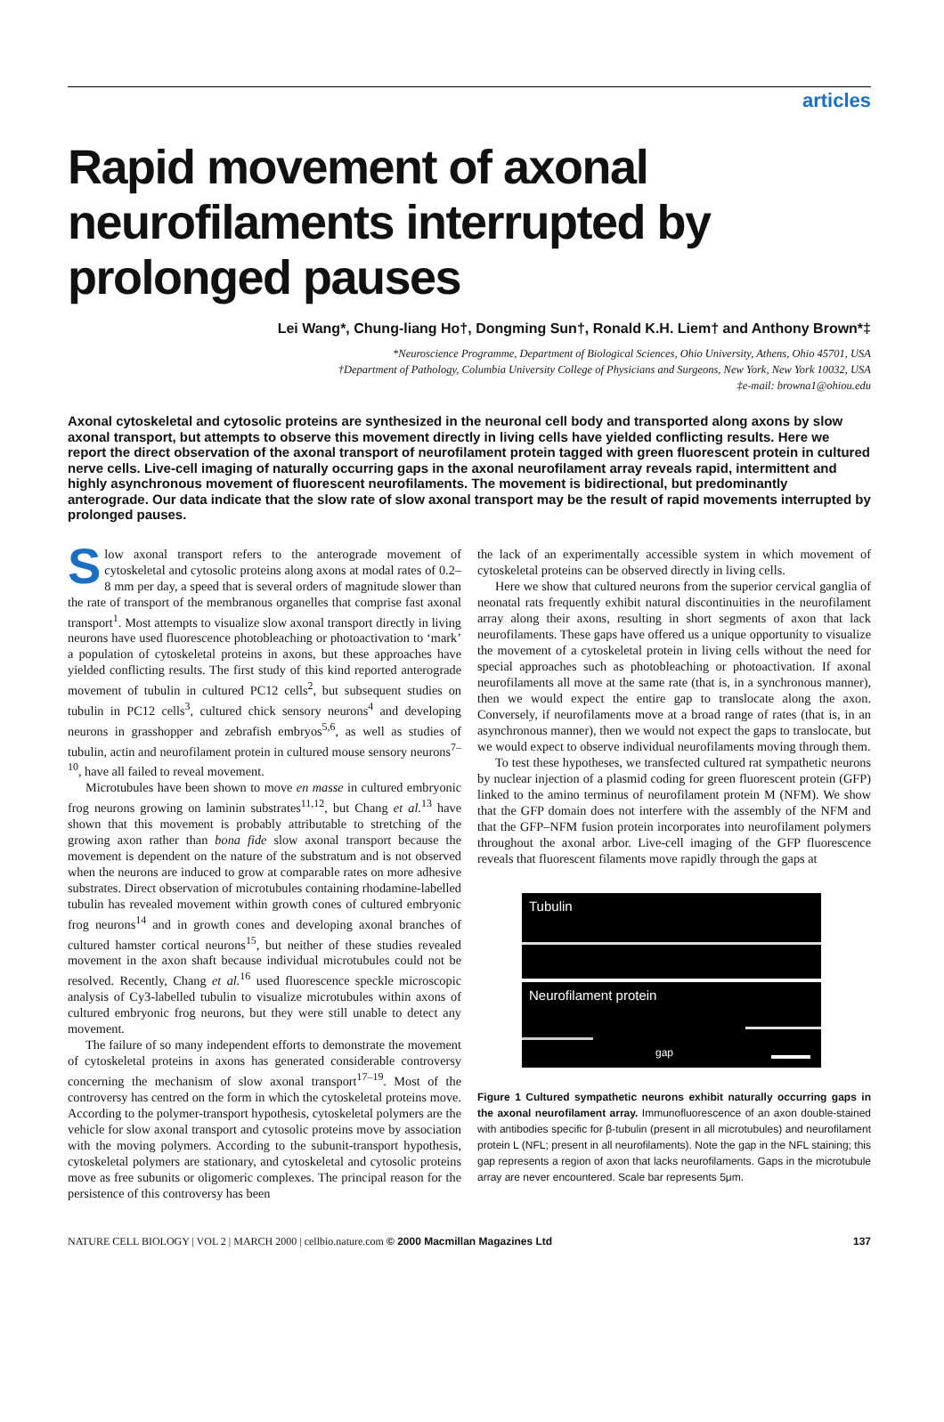articles
Rapid movement of axonal neurofilaments interrupted by prolonged pauses
Lei Wang*, Chung-liang Ho†, Dongming Sun†, Ronald K.H. Liem† and Anthony Brown*‡
*Neuroscience Programme, Department of Biological Sciences, Ohio University, Athens, Ohio 45701, USA
†Department of Pathology, Columbia University College of Physicians and Surgeons, New York, New York 10032, USA
‡e-mail: browna1@ohiou.edu
Axonal cytoskeletal and cytosolic proteins are synthesized in the neuronal cell body and transported along axons by slow axonal transport, but attempts to observe this movement directly in living cells have yielded conflicting results. Here we report the direct observation of the axonal transport of neurofilament protein tagged with green fluorescent protein in cultured nerve cells. Live-cell imaging of naturally occurring gaps in the axonal neurofilament array reveals rapid, intermittent and highly asynchronous movement of fluorescent neurofilaments. The movement is bidirectional, but predominantly anterograde. Our data indicate that the slow rate of slow axonal transport may be the result of rapid movements interrupted by prolonged pauses.
Slow axonal transport refers to the anterograde movement of cytoskeletal and cytosolic proteins along axons at modal rates of 0.2–8 mm per day, a speed that is several orders of magnitude slower than the rate of transport of the membranous organelles that comprise fast axonal transport<sup>1</sup>. Most attempts to visualize slow axonal transport directly in living neurons have used fluorescence photobleaching or photoactivation to ‘mark’ a population of cytoskeletal proteins in axons, but these approaches have yielded conflicting results. The first study of this kind reported anterograde movement of tubulin in cultured PC12 cells<sup>2</sup>, but subsequent studies on tubulin in PC12 cells<sup>3</sup>, cultured chick sensory neurons<sup>4</sup> and developing neurons in grasshopper and zebrafish embryos<sup>5,6</sup>, as well as studies of tubulin, actin and neurofilament protein in cultured mouse sensory neurons<sup>7–10</sup>, have all failed to reveal movement.
Microtubules have been shown to move en masse in cultured embryonic frog neurons growing on laminin substrates<sup>11,12</sup>, but Chang et al.<sup>13</sup> have shown that this movement is probably attributable to stretching of the growing axon rather than bona fide slow axonal transport because the movement is dependent on the nature of the substratum and is not observed when the neurons are induced to grow at comparable rates on more adhesive substrates. Direct observation of microtubules containing rhodamine-labelled tubulin has revealed movement within growth cones of cultured embryonic frog neurons<sup>14</sup> and in growth cones and developing axonal branches of cultured hamster cortical neurons<sup>15</sup>, but neither of these studies revealed movement in the axon shaft because individual microtubules could not be resolved. Recently, Chang et al.<sup>16</sup> used fluorescence speckle microscopic analysis of Cy3-labelled tubulin to visualize microtubules within axons of cultured embryonic frog neurons, but they were still unable to detect any movement.
The failure of so many independent efforts to demonstrate the movement of cytoskeletal proteins in axons has generated considerable controversy concerning the mechanism of slow axonal transport<sup>17–19</sup>. Most of the controversy has centred on the form in which the cytoskeletal proteins move. According to the polymer-transport hypothesis, cytoskeletal polymers are the vehicle for slow axonal transport and cytosolic proteins move by association with the moving polymers. According to the subunit-transport hypothesis, cytoskeletal polymers are stationary, and cytoskeletal and cytosolic proteins move as free subunits or oligomeric complexes. The principal reason for the persistence of this controversy has been
the lack of an experimentally accessible system in which movement of cytoskeletal proteins can be observed directly in living cells.
Here we show that cultured neurons from the superior cervical ganglia of neonatal rats frequently exhibit natural discontinuities in the neurofilament array along their axons, resulting in short segments of axon that lack neurofilaments. These gaps have offered us a unique opportunity to visualize the movement of a cytoskeletal protein in living cells without the need for special approaches such as photobleaching or photoactivation. If axonal neurofilaments all move at the same rate (that is, in a synchronous manner), then we would expect the entire gap to translocate along the axon. Conversely, if neurofilaments move at a broad range of rates (that is, in an asynchronous manner), then we would not expect the gaps to translocate, but we would expect to observe individual neurofilaments moving through them.
To test these hypotheses, we transfected cultured rat sympathetic neurons by nuclear injection of a plasmid coding for green fluorescent protein (GFP) linked to the amino terminus of neurofilament protein M (NFM). We show that the GFP domain does not interfere with the assembly of the NFM and that the GFP–NFM fusion protein incorporates into neurofilament polymers throughout the axonal arbor. Live-cell imaging of the GFP fluorescence reveals that fluorescent filaments move rapidly through the gaps at
Tubulin
Neurofilament protein
gap
Figure 1 Cultured sympathetic neurons exhibit naturally occurring gaps in the axonal neurofilament array. Immunofluorescence of an axon double-stained with antibodies specific for β-tubulin (present in all microtubules) and neurofilament protein L (NFL; present in all neurofilaments). Note the gap in the NFL staining; this gap represents a region of axon that lacks neurofilaments. Gaps in the microtubule array are never encountered. Scale bar represents 5μm.
NATURE CELL BIOLOGY | VOL 2 | MARCH 2000 | cellbio.nature.com © 2000 Macmillan Magazines Ltd 137